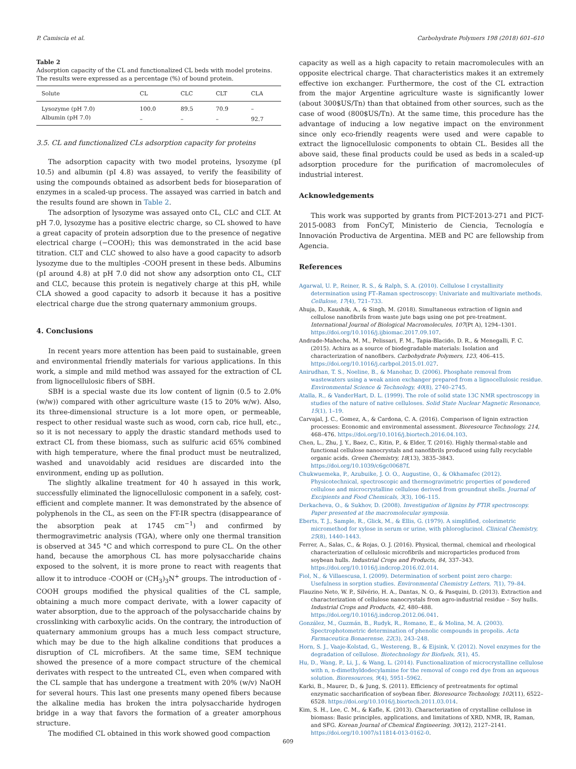P. Camiscia et al. Carbohydrate Polymers 198 (2018) 601–610
Table 2
Adsorption capacity of the CL and functionalized CL beds with model proteins. The results were expressed as a percentage (%) of bound protein.
| Solute | CL | CLC | CLT | CLA |
| --- | --- | --- | --- | --- |
| Lysozyme (pH 7.0) | 100.0 | 89.5 | 70.9 | – |
| Albumin (pH 7.0) | – | – | – | 92.7 |
3.5. CL and functionalized CLs adsorption capacity for proteins
The adsorption capacity with two model proteins, lysozyme (pI 10.5) and albumin (pI 4.8) was assayed, to verify the feasibility of using the compounds obtained as adsorbent beds for bioseparation of enzymes in a scaled-up process. The assayed was carried in batch and the results found are shown in Table 2.
The adsorption of lysozyme was assayed onto CL, CLC and CLT. At pH 7.0, lysozyme has a positive electric charge, so CL showed to have a great capacity of protein adsorption due to the presence of negative electrical charge (−COOH); this was demonstrated in the acid base titration. CLT and CLC showed to also have a good capacity to adsorb lysozyme due to the multiples -COOH present in these beds. Albumins (pI around 4.8) at pH 7.0 did not show any adsorption onto CL, CLT and CLC, because this protein is negatively charge at this pH, while CLA showed a good capacity to adsorb it because it has a positive electrical charge due the strong quaternary ammonium groups.
4. Conclusions
In recent years more attention has been paid to sustainable, green and environmental friendly materials for various applications. In this work, a simple and mild method was assayed for the extraction of CL from lignocellulosic fibers of SBH.
SBH is a special waste due its low content of lignin (0.5 to 2.0% (w/w)) compared with other agriculture waste (15 to 20% w/w). Also, its three-dimensional structure is a lot more open, or permeable, respect to other residual waste such as wood, corn cab, rice hull, etc., so it is not necessary to apply the drastic standard methods used to extract CL from these biomass, such as sulfuric acid 65% combined with high temperature, where the final product must be neutralized, washed and unavoidably acid residues are discarded into the environment, ending up as pollution.
The slightly alkaline treatment for 40 h assayed in this work, successfully eliminated the lignocellulosic component in a safely, cost-efficient and complete manner. It was demonstrated by the absence of polyphenols in the CL, as seen on the FT-IR spectra (disappearance of the absorption peak at 1745 cm<sup>−1</sup>) and confirmed by thermogravimetric analysis (TGA), where only one thermal transition is observed at 345 °C and which correspond to pure CL. On the other hand, because the amorphous CL has more polysaccharide chains exposed to the solvent, it is more prone to react with reagents that allow it to introduce -COOH or (CH<sub>3</sub>)<sub>3</sub>N<sup>+</sup> groups. The introduction of -COOH groups modified the physical qualities of the CL sample, obtaining a much more compact derivate, with a lower capacity of water absorption, due to the approach of the polysaccharide chains by crosslinking with carboxylic acids. On the contrary, the introduction of quaternary ammonium groups has a much less compact structure, which may be due to the high alkaline conditions that produces a disruption of CL microfibers. At the same time, SEM technique showed the presence of a more compact structure of the chemical derivates with respect to the untreated CL, even when compared with the CL sample that has undergone a treatment with 20% (w/v) NaOH for several hours. This last one presents many opened fibers because the alkaline media has broken the intra polysaccharide hydrogen bridge in a way that favors the formation of a greater amorphous structure.
The modified CL obtained in this work showed good compaction
capacity as well as a high capacity to retain macromolecules with an opposite electrical charge. That characteristics makes it an extremely effective ion exchanger. Furthermore, the cost of the CL extraction from the major Argentine agriculture waste is significantly lower (about 300$US/Tn) than that obtained from other sources, such as the case of wood (800$US/Tn). At the same time, this procedure has the advantage of inducing a low negative impact on the environment since only eco-friendly reagents were used and were capable to extract the lignocellulosic components to obtain CL. Besides all the above said, these final products could be used as beds in a scaled-up adsorption procedure for the purification of macromolecules of industrial interest.
Acknowledgements
This work was supported by grants from PICT-2013-271 and PICT-2015-0083 from FonCyT, Ministerio de Ciencia, Tecnología e Innovación Productiva de Argentina. MEB and PC are fellowship from Agencia.
References
Agarwal, U. P., Reiner, R. S., & Ralph, S. A. (2010). Cellulose I crystallinity determination using FT–Raman spectroscopy: Univariate and multivariate methods. Cellulose, 17(4), 721–733.
Ahuja, D., Kaushik, A., & Singh, M. (2018). Simultaneous extraction of lignin and cellulose nanofibrils from waste jute bags using one pot pre-treatment. International Journal of Biological Macromolecules, 107(Pt A), 1294–1301. https://doi.org/10.1016/j.ijbiomac.2017.09.107.
Andrade-Mahecha, M. M., Pelissari, F. M., Tapia-Blacido, D. R., & Menegalli, F. C. (2015). Achira as a source of biodegradable materials: Isolation and characterization of nanofibers. Carbohydrate Polymers, 123, 406–415. https://doi.org/10.1016/j.carbpol.2015.01.027.
Anirudhan, T. S., Noeline, B., & Manohar, D. (2006). Phosphate removal from wastewaters using a weak anion exchanger prepared from a lignocellulosic residue. Environmental Science & Technology, 40(8), 2740–2745.
Atalla, R., & VanderHart, D. L. (1999). The role of solid state 13C NMR spectroscopy in studies of the nature of native celluloses. Solid State Nuclear Magnetic Resonance, 15(1), 1–19.
Carvajal, J. C., Gomez, A., & Cardona, C. A. (2016). Comparison of lignin extraction processes: Economic and environmental assessment. Bioresource Technology, 214, 468–476. https://doi.org/10.1016/j.biortech.2016.04.103.
Chen, L., Zhu, J. Y., Baez, C., Kitin, P., & Elder, T. (2016). Highly thermal-stable and functional cellulose nanocrystals and nanofibrils produced using fully recyclable organic acids. Green Chemistry, 18(13), 3835–3843. https://doi.org/10.1039/c6gc00687f.
Chukwuemeka, P., Azubuike, J. O. O., Augustine, O., & Okhamafec (2012). Physicotechnical, spectroscopic and thermogravimetric properties of powdered cellulose and microcrystalline cellulose derived from groundnut shells. Journal of Excipients and Food Chemicals, 3(3), 106–115.
Derkacheva, O., & Sukhov, D. (2008). Investigation of lignins by FTIR spectroscopy. Paper presented at the macromolecular symposia.
Eberts, T. J., Sample, R., Glick, M., & Ellis, G. (1979). A simplified, colorimetric micromethod for xylose in serum or urine, with phloroglucinol. Clinical Chemistry, 25(8), 1440–1443.
Ferrer, A., Salas, C., & Rojas, O. J. (2016). Physical, thermal, chemical and rheological characterization of cellulosic microfibrils and microparticles produced from soybean hulls. Industrial Crops and Products, 84, 337–343. https://doi.org/10.1016/j.indcrop.2016.02.014.
Fiol, N., & Villaescusa, I. (2009). Determination of sorbent point zero charge: Usefulness in sorption studies. Environmental Chemistry Letters, 7(1), 79–84.
Flauzino Neto, W. P., Silvério, H. A., Dantas, N. O., & Pasquini, D. (2013). Extraction and characterization of cellulose nanocrystals from agro-industrial residue – Soy hulls. Industrial Crops and Products, 42, 480–488. https://doi.org/10.1016/j.indcrop.2012.06.041.
González, M., Guzmán, B., Rudyk, R., Romano, E., & Molina, M. A. (2003). Spectrophotometric determination of phenolic compounds in propolis. Acta Farmaceutica Bonaerense, 22(3), 243–248.
Horn, S. J., Vaaje-Kolstad, G., Westereng, B., & Eijsink, V. (2012). Novel enzymes for the degradation of cellulose. Biotechnology for Biofuels, 5(1), 45.
Hu, D., Wang, P., Li, J., & Wang, L. (2014). Functionalization of microcrystalline cellulose with n, n-dimethyldodecylamine for the removal of congo red dye from an aqueous solution. Bioresources, 9(4), 5951–5962.
Karki, B., Maurer, D., & Jung, S. (2011). Efficiency of pretreatments for optimal enzymatic saccharification of soybean fiber. Bioresource Technology, 102(11), 6522–6528. https://doi.org/10.1016/j.biortech.2011.03.014.
Kim, S. H., Lee, C. M., & Kafle, K. (2013). Characterization of crystalline cellulose in biomass: Basic principles, applications, and limitations of XRD, NMR, IR, Raman, and SFG. Korean Journal of Chemical Engineering, 30(12), 2127–2141. https://doi.org/10.1007/s11814-013-0162-0.
609